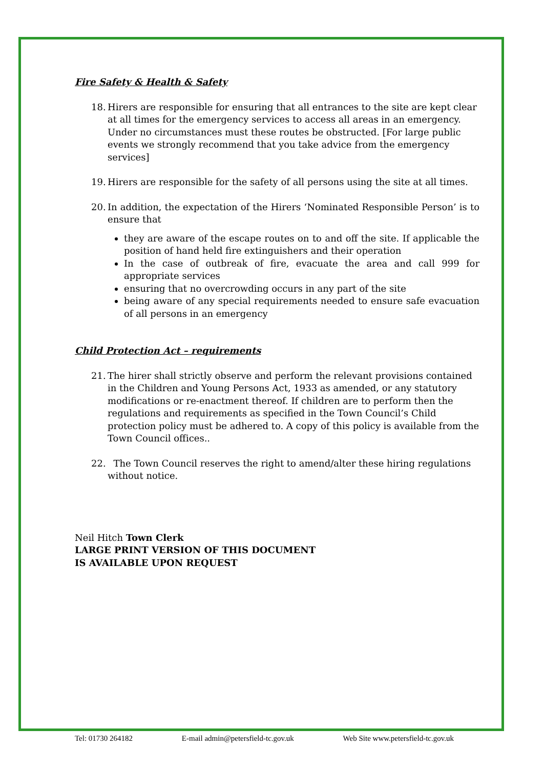Fire Safety & Health & Safety
18. Hirers are responsible for ensuring that all entrances to the site are kept clear at all times for the emergency services to access all areas in an emergency. Under no circumstances must these routes be obstructed. [For large public events we strongly recommend that you take advice from the emergency services]
19. Hirers are responsible for the safety of all persons using the site at all times.
20. In addition, the expectation of the Hirers ‘Nominated Responsible Person’ is to ensure that
they are aware of the escape routes on to and off the site. If applicable the position of hand held fire extinguishers and their operation
In the case of outbreak of fire, evacuate the area and call 999 for appropriate services
ensuring that no overcrowding occurs in any part of the site
being aware of any special requirements needed to ensure safe evacuation of all persons in an emergency
Child Protection Act – requirements
21. The hirer shall strictly observe and perform the relevant provisions contained in the Children and Young Persons Act, 1933 as amended, or any statutory modifications or re-enactment thereof. If children are to perform then the regulations and requirements as specified in the Town Council’s Child protection policy must be adhered to. A copy of this policy is available from the Town Council offices..
22. The Town Council reserves the right to amend/alter these hiring regulations without notice.
Neil Hitch Town Clerk
LARGE PRINT VERSION OF THIS DOCUMENT
IS AVAILABLE UPON REQUEST
Tel: 01730 264182 E-mail admin@petersfield-tc.gov.uk Web Site www.petersfield-tc.gov.uk